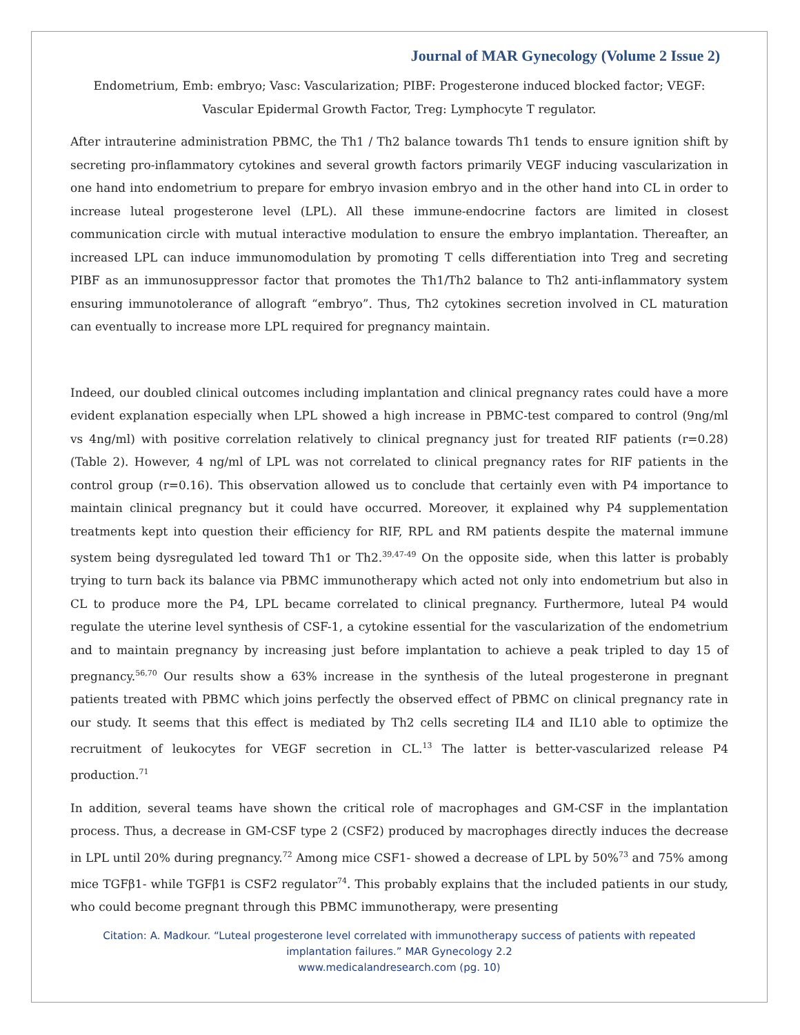Journal of MAR Gynecology (Volume 2 Issue 2)
Endometrium, Emb: embryo; Vasc: Vascularization; PIBF: Progesterone induced blocked factor; VEGF: Vascular Epidermal Growth Factor, Treg: Lymphocyte T regulator.
After intrauterine administration PBMC, the Th1 / Th2 balance towards Th1 tends to ensure ignition shift by secreting pro-inflammatory cytokines and several growth factors primarily VEGF inducing vascularization in one hand into endometrium to prepare for embryo invasion embryo and in the other hand into CL in order to increase luteal progesterone level (LPL). All these immune-endocrine factors are limited in closest communication circle with mutual interactive modulation to ensure the embryo implantation. Thereafter, an increased LPL can induce immunomodulation by promoting T cells differentiation into Treg and secreting PIBF as an immunosuppressor factor that promotes the Th1/Th2 balance to Th2 anti-inflammatory system ensuring immunotolerance of allograft “embryo”. Thus, Th2 cytokines secretion involved in CL maturation can eventually to increase more LPL required for pregnancy maintain.
Indeed, our doubled clinical outcomes including implantation and clinical pregnancy rates could have a more evident explanation especially when LPL showed a high increase in PBMC-test compared to control (9ng/ml vs 4ng/ml) with positive correlation relatively to clinical pregnancy just for treated RIF patients (r=0.28) (Table 2). However, 4 ng/ml of LPL was not correlated to clinical pregnancy rates for RIF patients in the control group (r=0.16). This observation allowed us to conclude that certainly even with P4 importance to maintain clinical pregnancy but it could have occurred. Moreover, it explained why P4 supplementation treatments kept into question their efficiency for RIF, RPL and RM patients despite the maternal immune system being dysregulated led toward Th1 or Th2.<sup>39,47-49</sup> On the opposite side, when this latter is probably trying to turn back its balance via PBMC immunotherapy which acted not only into endometrium but also in CL to produce more the P4, LPL became correlated to clinical pregnancy. Furthermore, luteal P4 would regulate the uterine level synthesis of CSF-1, a cytokine essential for the vascularization of the endometrium and to maintain pregnancy by increasing just before implantation to achieve a peak tripled to day 15 of pregnancy.<sup>56,70</sup> Our results show a 63% increase in the synthesis of the luteal progesterone in pregnant patients treated with PBMC which joins perfectly the observed effect of PBMC on clinical pregnancy rate in our study. It seems that this effect is mediated by Th2 cells secreting IL4 and IL10 able to optimize the recruitment of leukocytes for VEGF secretion in CL.<sup>13</sup> The latter is better-vascularized release P4 production.<sup>71</sup>
In addition, several teams have shown the critical role of macrophages and GM-CSF in the implantation process. Thus, a decrease in GM-CSF type 2 (CSF2) produced by macrophages directly induces the decrease in LPL until 20% during pregnancy.<sup>72</sup> Among mice CSF1- showed a decrease of LPL by 50%<sup>73</sup> and 75% among mice TGFβ1- while TGFβ1 is CSF2 regulator<sup>74</sup>. This probably explains that the included patients in our study, who could become pregnant through this PBMC immunotherapy, were presenting
Citation: A. Madkour. “Luteal progesterone level correlated with immunotherapy success of patients with repeated implantation failures.” MAR Gynecology 2.2
www.medicalandresearch.com (pg. 10)